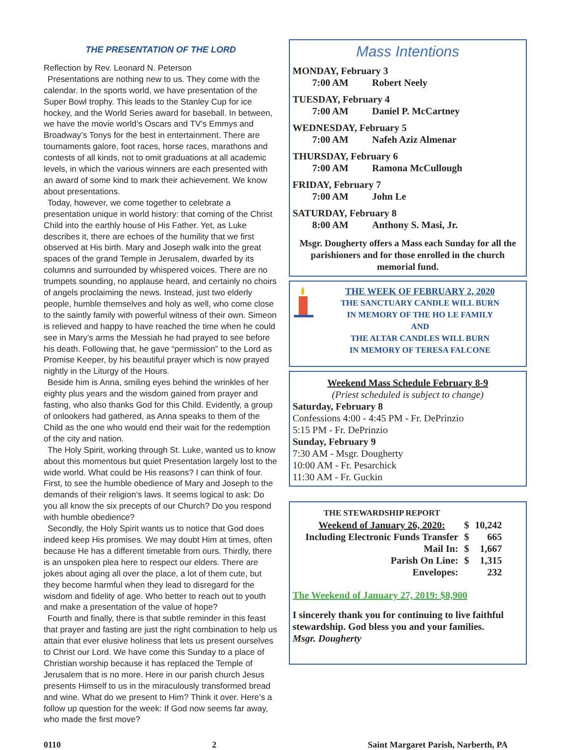THE PRESENTATION OF THE LORD
Reflection by Rev. Leonard N. Peterson
Presentations are nothing new to us. They come with the calendar. In the sports world, we have presentation of the Super Bowl trophy. This leads to the Stanley Cup for ice hockey, and the World Series award for baseball. In between, we have the movie world’s Oscars and TV’s Emmys and Broadway’s Tonys for the best in entertainment. There are tournaments galore, foot races, horse races, marathons and contests of all kinds, not to omit graduations at all academic levels, in which the various winners are each presented with an award of some kind to mark their achievement. We know about presentations.
Today, however, we come together to celebrate a presentation unique in world history: that coming of the Christ Child into the earthly house of His Father. Yet, as Luke describes it, there are echoes of the humility that we first observed at His birth. Mary and Joseph walk into the great spaces of the grand Temple in Jerusalem, dwarfed by its columns and surrounded by whispered voices. There are no trumpets sounding, no applause heard, and certainly no choirs of angels proclaiming the news. Instead, just two elderly people, humble themselves and holy as well, who come close to the saintly family with powerful witness of their own. Simeon is relieved and happy to have reached the time when he could see in Mary’s arms the Messiah he had prayed to see before his death. Following that, he gave “permission” to the Lord as Promise Keeper, by his beautiful prayer which is now prayed nightly in the Liturgy of the Hours.
Beside him is Anna, smiling eyes behind the wrinkles of her eighty plus years and the wisdom gained from prayer and fasting, who also thanks God for this Child. Evidently, a group of onlookers had gathered, as Anna speaks to them of the Child as the one who would end their wait for the redemption of the city and nation.
The Holy Spirit, working through St. Luke, wanted us to know about this momentous but quiet Presentation largely lost to the wide world. What could be His reasons? I can think of four. First, to see the humble obedience of Mary and Joseph to the demands of their religion’s laws. It seems logical to ask: Do you all know the six precepts of our Church? Do you respond with humble obedience?
Secondly, the Holy Spirit wants us to notice that God does indeed keep His promises. We may doubt Him at times, often because He has a different timetable from ours. Thirdly, there is an unspoken plea here to respect our elders. There are jokes about aging all over the place, a lot of them cute, but they become harmful when they lead to disregard for the wisdom and fidelity of age. Who better to reach out to youth and make a presentation of the value of hope?
Fourth and finally, there is that subtle reminder in this feast that prayer and fasting are just the right combination to help us attain that ever elusive holiness that lets us present ourselves to Christ our Lord. We have come this Sunday to a place of Christian worship because it has replaced the Temple of Jerusalem that is no more. Here in our parish church Jesus presents Himself to us in the miraculously transformed bread and wine. What do we present to Him? Think it over. Here’s a follow up question for the week: If God now seems far away, who made the first move?
Mass Intentions
MONDAY, February 3
7:00 AM Robert Neely
TUESDAY, February 4
7:00 AM Daniel P. McCartney
WEDNESDAY, February 5
7:00 AM Nafeh Aziz Almenar
THURSDAY, February 6
7:00 AM Ramona McCullough
FRIDAY, February 7
7:00 AM John Le
SATURDAY, February 8
8:00 AM Anthony S. Masi, Jr.
Msgr. Dougherty offers a Mass each Sunday for all the parishioners and for those enrolled in the church memorial fund.
THE WEEK OF FEBRUARY 2, 2020
THE SANCTUARY CANDLE WILL BURN
IN MEMORY OF THE HO LE FAMILY
AND
THE ALTAR CANDLES WILL BURN
IN MEMORY OF TERESA FALCONE
Weekend Mass Schedule February 8-9
(Priest scheduled is subject to change)
Saturday, February 8
Confessions 4:00 - 4:45 PM - Fr. DePrinzio
5:15 PM - Fr. DePrinzio
Sunday, February 9
7:30 AM - Msgr. Dougherty
10:00 AM - Fr. Pesarchick
11:30 AM - Fr. Guckin
| THE STEWARDSHIP REPORT | | |
| Weekend of January 26, 2020: | $ | 10,242 |
| Including Electronic Funds Transfer | $ | 665 |
| Mail In: | $ | 1,667 |
| Parish On Line: | $ | 1,315 |
| Envelopes: | | 232 |
The Weekend of January 27, 2019: $8,900
I sincerely thank you for continuing to live faithful stewardship. God bless you and your families.
Msgr. Dougherty
0110 2 Saint Margaret Parish, Narberth, PA